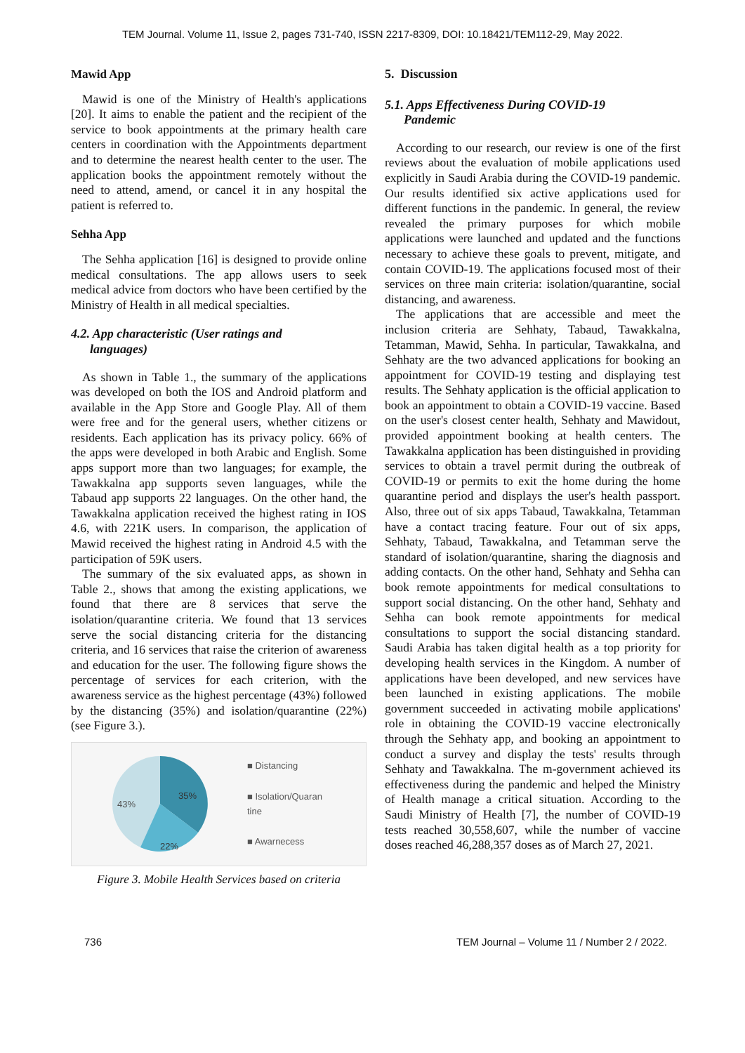TEM Journal. Volume 11, Issue 2, pages 731-740, ISSN 2217-8309, DOI: 10.18421/TEM112-29, May 2022.
Mawid App
Mawid is one of the Ministry of Health's applications [20]. It aims to enable the patient and the recipient of the service to book appointments at the primary health care centers in coordination with the Appointments department and to determine the nearest health center to the user. The application books the appointment remotely without the need to attend, amend, or cancel it in any hospital the patient is referred to.
Sehha App
The Sehha application [16] is designed to provide online medical consultations. The app allows users to seek medical advice from doctors who have been certified by the Ministry of Health in all medical specialties.
4.2. App characteristic (User ratings and
languages)
As shown in Table 1., the summary of the applications was developed on both the IOS and Android platform and available in the App Store and Google Play. All of them were free and for the general users, whether citizens or residents. Each application has its privacy policy. 66% of the apps were developed in both Arabic and English. Some apps support more than two languages; for example, the Tawakkalna app supports seven languages, while the Tabaud app supports 22 languages. On the other hand, the Tawakkalna application received the highest rating in IOS 4.6, with 221K users. In comparison, the application of Mawid received the highest rating in Android 4.5 with the participation of 59K users.
The summary of the six evaluated apps, as shown in Table 2., shows that among the existing applications, we found that there are 8 services that serve the isolation/quarantine criteria. We found that 13 services serve the social distancing criteria for the distancing criteria, and 16 services that raise the criterion of awareness and education for the user. The following figure shows the percentage of services for each criterion, with the awareness service as the highest percentage (43%) followed by the distancing (35%) and isolation/quarantine (22%) (see Figure 3.).
43%
35%
22%
■ Distancing
■ Isolation/Quaran
tine
■ Awarnecess
Figure 3. Mobile Health Services based on criteria
5. Discussion
5.1. Apps Effectiveness During COVID-19
Pandemic
According to our research, our review is one of the first reviews about the evaluation of mobile applications used explicitly in Saudi Arabia during the COVID-19 pandemic. Our results identified six active applications used for different functions in the pandemic. In general, the review revealed the primary purposes for which mobile applications were launched and updated and the functions necessary to achieve these goals to prevent, mitigate, and contain COVID-19. The applications focused most of their services on three main criteria: isolation/quarantine, social distancing, and awareness.
The applications that are accessible and meet the inclusion criteria are Sehhaty, Tabaud, Tawakkalna, Tetamman, Mawid, Sehha. In particular, Tawakkalna, and Sehhaty are the two advanced applications for booking an appointment for COVID-19 testing and displaying test results. The Sehhaty application is the official application to book an appointment to obtain a COVID-19 vaccine. Based on the user's closest center health, Sehhaty and Mawidout, provided appointment booking at health centers. The Tawakkalna application has been distinguished in providing services to obtain a travel permit during the outbreak of COVID-19 or permits to exit the home during the home quarantine period and displays the user's health passport. Also, three out of six apps Tabaud, Tawakkalna, Tetamman have a contact tracing feature. Four out of six apps, Sehhaty, Tabaud, Tawakkalna, and Tetamman serve the standard of isolation/quarantine, sharing the diagnosis and adding contacts. On the other hand, Sehhaty and Sehha can book remote appointments for medical consultations to support social distancing. On the other hand, Sehhaty and Sehha can book remote appointments for medical consultations to support the social distancing standard. Saudi Arabia has taken digital health as a top priority for developing health services in the Kingdom. A number of applications have been developed, and new services have been launched in existing applications. The mobile government succeeded in activating mobile applications' role in obtaining the COVID-19 vaccine electronically through the Sehhaty app, and booking an appointment to conduct a survey and display the tests' results through Sehhaty and Tawakkalna. The m-government achieved its effectiveness during the pandemic and helped the Ministry of Health manage a critical situation. According to the Saudi Ministry of Health [7], the number of COVID-19 tests reached 30,558,607, while the number of vaccine doses reached 46,288,357 doses as of March 27, 2021.
736 TEM Journal – Volume 11 / Number 2 / 2022.